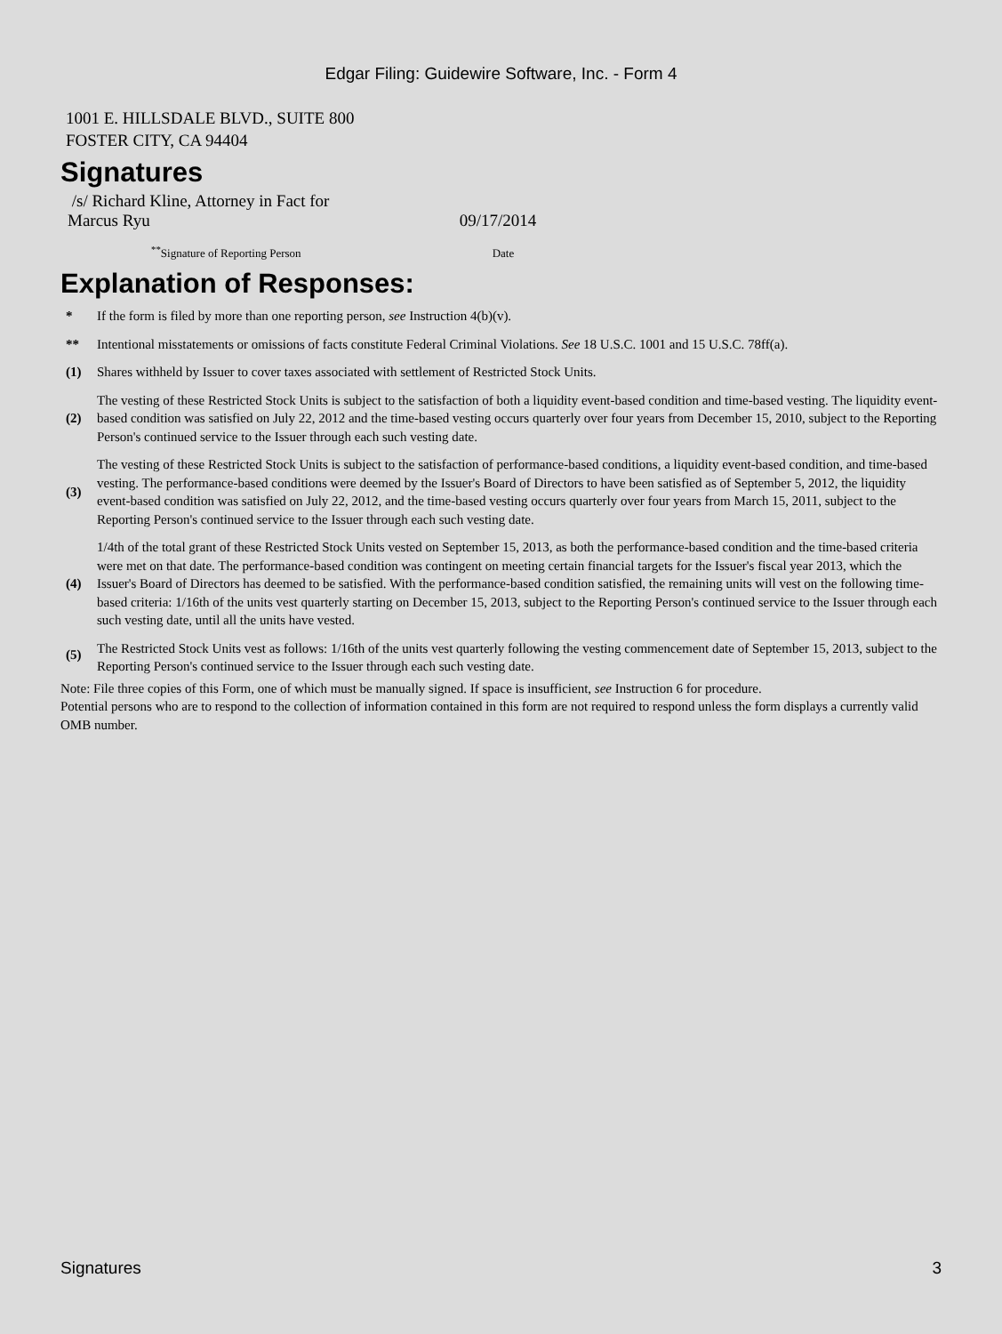Edgar Filing: Guidewire Software, Inc. - Form 4
1001 E. HILLSDALE BLVD., SUITE 800
FOSTER CITY, CA 94404
Signatures
| /s/ Richard Kline, Attorney in Fact for Marcus Ryu | 09/17/2014 |
| <sup>**</sup> Signature of Reporting Person | Date |
Explanation of Responses:
| * | If the form is filed by more than one reporting person, see Instruction 4(b)(v). |
| ** | Intentional misstatements or omissions of facts constitute Federal Criminal Violations. See 18 U.S.C. 1001 and 15 U.S.C. 78ff(a). |
| (1) | Shares withheld by Issuer to cover taxes associated with settlement of Restricted Stock Units. |
| (2) | The vesting of these Restricted Stock Units is subject to the satisfaction of both a liquidity event-based condition and time-based vesting. The liquidity event-based condition was satisfied on July 22, 2012 and the time-based vesting occurs quarterly over four years from December 15, 2010, subject to the Reporting Person's continued service to the Issuer through each such vesting date. |
| (3) | The vesting of these Restricted Stock Units is subject to the satisfaction of performance-based conditions, a liquidity event-based condition, and time-based vesting. The performance-based conditions were deemed by the Issuer's Board of Directors to have been satisfied as of September 5, 2012, the liquidity event-based condition was satisfied on July 22, 2012, and the time-based vesting occurs quarterly over four years from March 15, 2011, subject to the Reporting Person's continued service to the Issuer through each such vesting date. |
| (4) | 1/4th of the total grant of these Restricted Stock Units vested on September 15, 2013, as both the performance-based condition and the time-based criteria were met on that date. The performance-based condition was contingent on meeting certain financial targets for the Issuer's fiscal year 2013, which the Issuer's Board of Directors has deemed to be satisfied. With the performance-based condition satisfied, the remaining units will vest on the following time-based criteria: 1/16th of the units vest quarterly starting on December 15, 2013, subject to the Reporting Person's continued service to the Issuer through each such vesting date, until all the units have vested. |
| (5) | The Restricted Stock Units vest as follows: 1/16th of the units vest quarterly following the vesting commencement date of September 15, 2013, subject to the Reporting Person's continued service to the Issuer through each such vesting date. |
Note: File three copies of this Form, one of which must be manually signed. If space is insufficient, see Instruction 6 for procedure.
Potential persons who are to respond to the collection of information contained in this form are not required to respond unless the form displays a currently valid OMB number.
Signatures 3